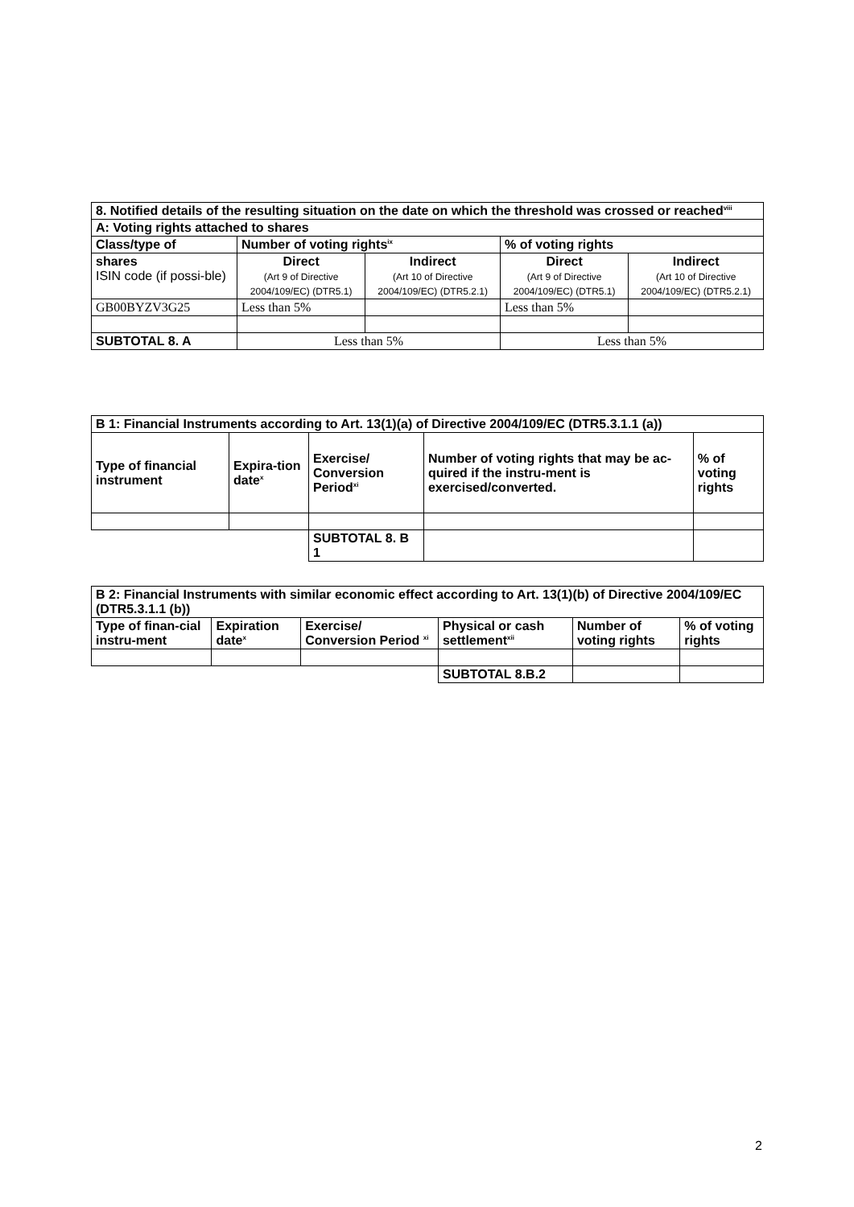| 8. Notified details of the resulting situation on the date on which the threshold was crossed or reached<sup>viii</sup> | | | | |
| A: Voting rights attached to shares | | | | |
| Class/type of | Number of voting rights<sup>ix</sup> | | % of voting rights | |
| shares ISIN code (if possi-ble) | Direct (Art 9 of Directive 2004/109/EC) (DTR5.1) | Indirect (Art 10 of Directive 2004/109/EC) (DTR5.2.1) | Direct (Art 9 of Directive 2004/109/EC) (DTR5.1) | Indirect (Art 10 of Directive 2004/109/EC) (DTR5.2.1) |
| GB00BYZV3G25 | Less than 5% | | Less than 5% | |
| SUBTOTAL 8. A | Less than 5% | | Less than 5% | |
| B 1: Financial Instruments according to Art. 13(1)(a) of Directive 2004/109/EC (DTR5.3.1.1 (a)) | | | | |
| Type of financial instrument | Expira-tion date<sup>x</sup> | Exercise/ Conversion Period<sup>xi</sup> | Number of voting rights that may be ac-quired if the instru-ment is exercised/converted. | % of voting rights |
| | | SUBTOTAL 8. B 1 | | |
| B 2: Financial Instruments with similar economic effect according to Art. 13(1)(b) of Directive 2004/109/EC (DTR5.3.1.1 (b)) | | | | | |
| Type of finan-cial instru-ment | Expiration date<sup>x</sup> | Exercise/ Conversion Period <sup>xi</sup> | Physical or cash settlement<sup>xii</sup> | Number of voting rights | % of voting rights |
| | | | SUBTOTAL 8.B.2 | | |
2